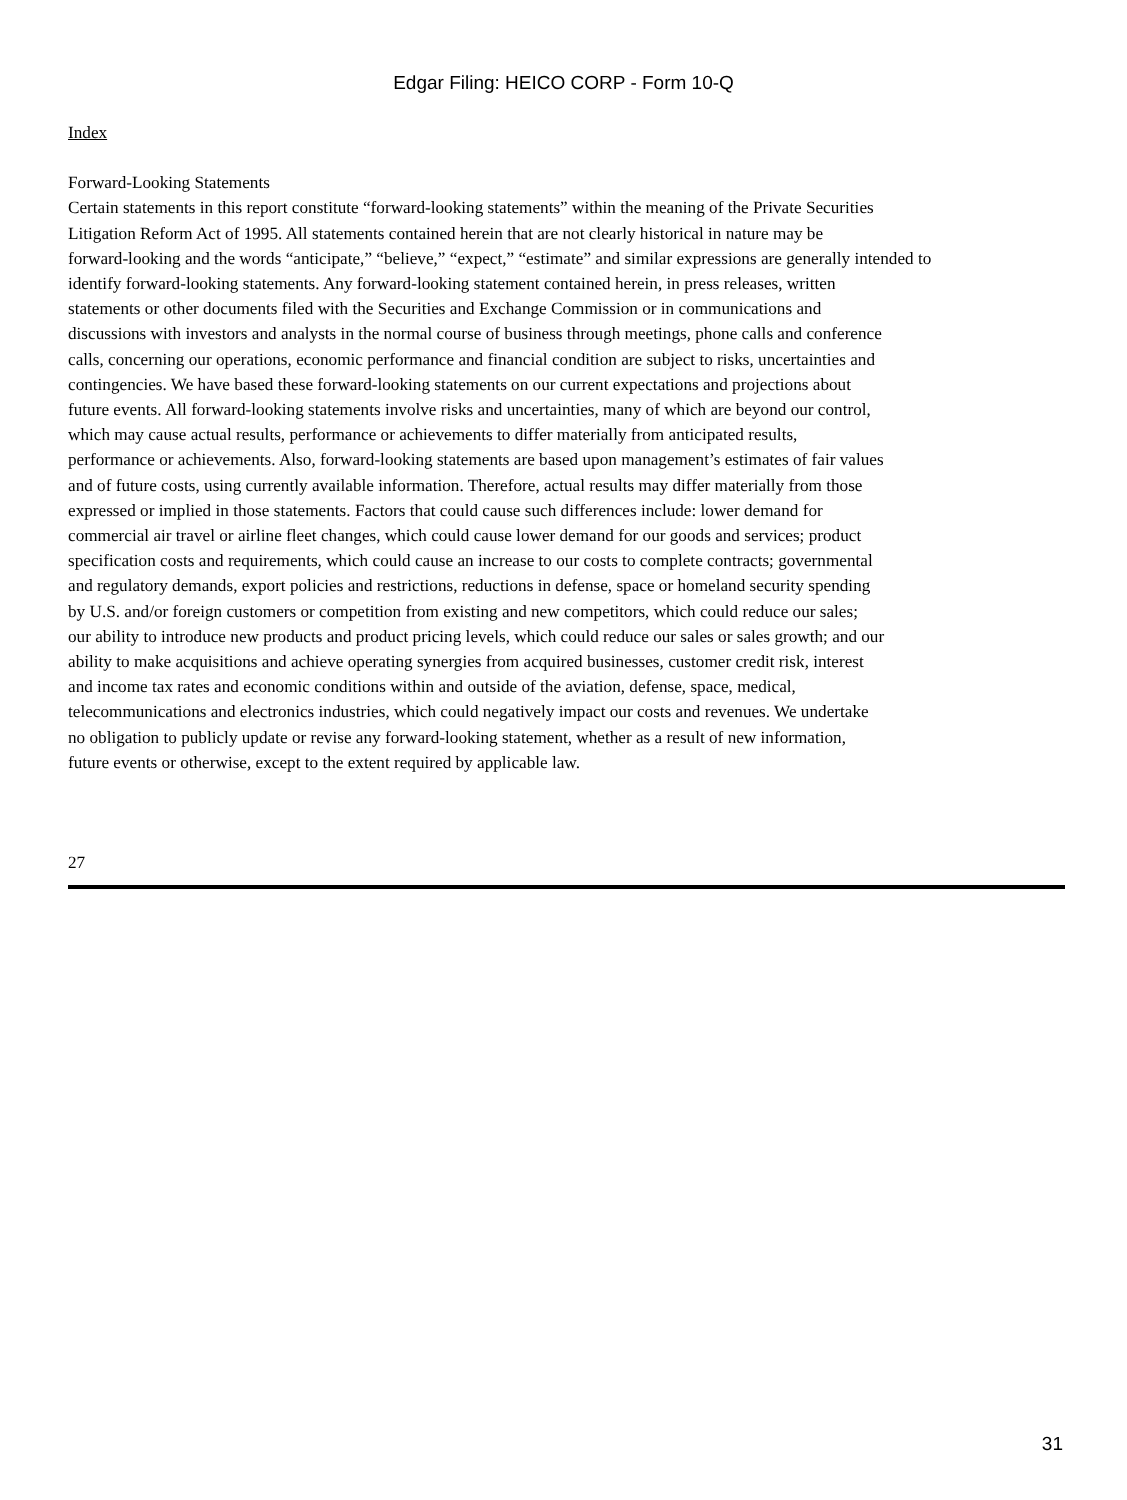Edgar Filing: HEICO CORP - Form 10-Q
Index
Forward-Looking Statements
Certain statements in this report constitute “forward-looking statements” within the meaning of the Private Securities
Litigation Reform Act of 1995. All statements contained herein that are not clearly historical in nature may be
forward-looking and the words “anticipate,” “believe,” “expect,” “estimate” and similar expressions are generally intended to
identify forward-looking statements. Any forward-looking statement contained herein, in press releases, written
statements or other documents filed with the Securities and Exchange Commission or in communications and
discussions with investors and analysts in the normal course of business through meetings, phone calls and conference
calls, concerning our operations, economic performance and financial condition are subject to risks, uncertainties and
contingencies. We have based these forward-looking statements on our current expectations and projections about
future events. All forward-looking statements involve risks and uncertainties, many of which are beyond our control,
which may cause actual results, performance or achievements to differ materially from anticipated results,
performance or achievements. Also, forward-looking statements are based upon management’s estimates of fair values
and of future costs, using currently available information. Therefore, actual results may differ materially from those
expressed or implied in those statements. Factors that could cause such differences include: lower demand for
commercial air travel or airline fleet changes, which could cause lower demand for our goods and services; product
specification costs and requirements, which could cause an increase to our costs to complete contracts; governmental
and regulatory demands, export policies and restrictions, reductions in defense, space or homeland security spending
by U.S. and/or foreign customers or competition from existing and new competitors, which could reduce our sales;
our ability to introduce new products and product pricing levels, which could reduce our sales or sales growth; and our
ability to make acquisitions and achieve operating synergies from acquired businesses, customer credit risk, interest
and income tax rates and economic conditions within and outside of the aviation, defense, space, medical,
telecommunications and electronics industries, which could negatively impact our costs and revenues. We undertake
no obligation to publicly update or revise any forward-looking statement, whether as a result of new information,
future events or otherwise, except to the extent required by applicable law.
27
31